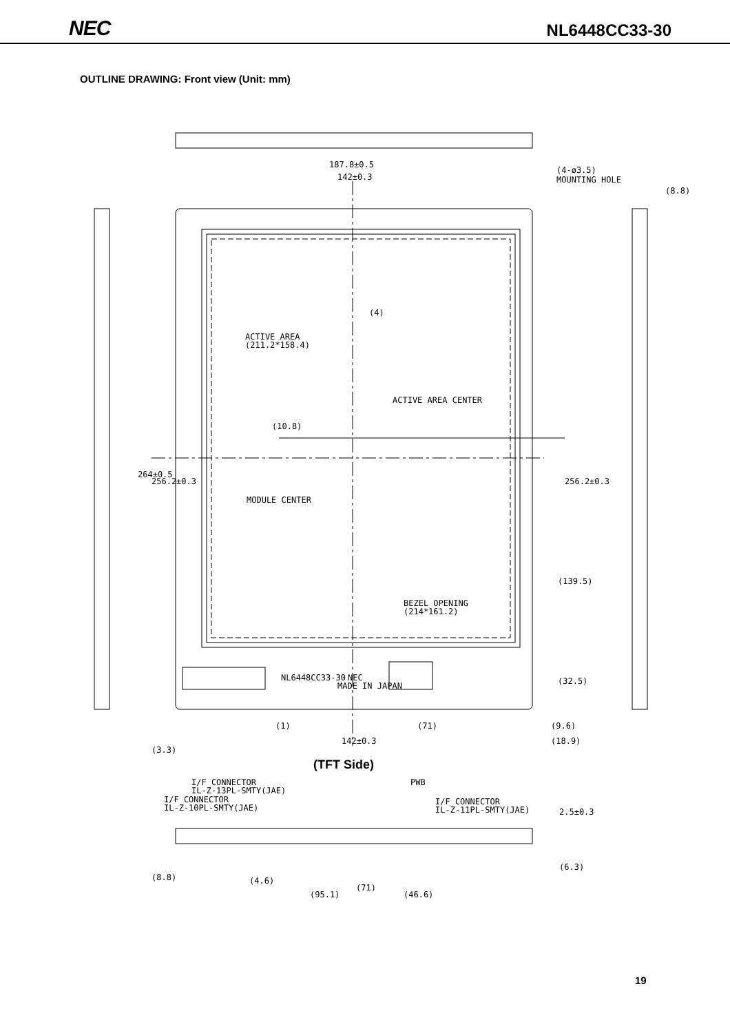NEC NL6448CC33-30
OUTLINE DRAWING: Front view (Unit: mm)
187.8±0.5
142±0.3
(4-ø3.5)
MOUNTING HOLE
(8.8)
(4)
ACTIVE AREA
(211.2*158.4)
ACTIVE AREA CENTER
(10.8)
264±0.5
256.2±0.3
256.2±0.3
MODULE CENTER
(139.5)
BEZEL OPENING
(214*161.2)
(32.5)
NL6448CC33-30
NEC
MADE IN JAPAN
(1)
(71)
(9.6)
(3.3)
142±0.3
(18.9)
(TFT Side)
I/F CONNECTOR
IL-Z-13PL-SMTY(JAE)
PWB
I/F CONNECTOR
IL-Z-10PL-SMTY(JAE)
I/F CONNECTOR
IL-Z-11PL-SMTY(JAE)
2.5±0.3
(8.8)
(4.6)
(95.1)
(71)
(46.6)
(6.3)
19